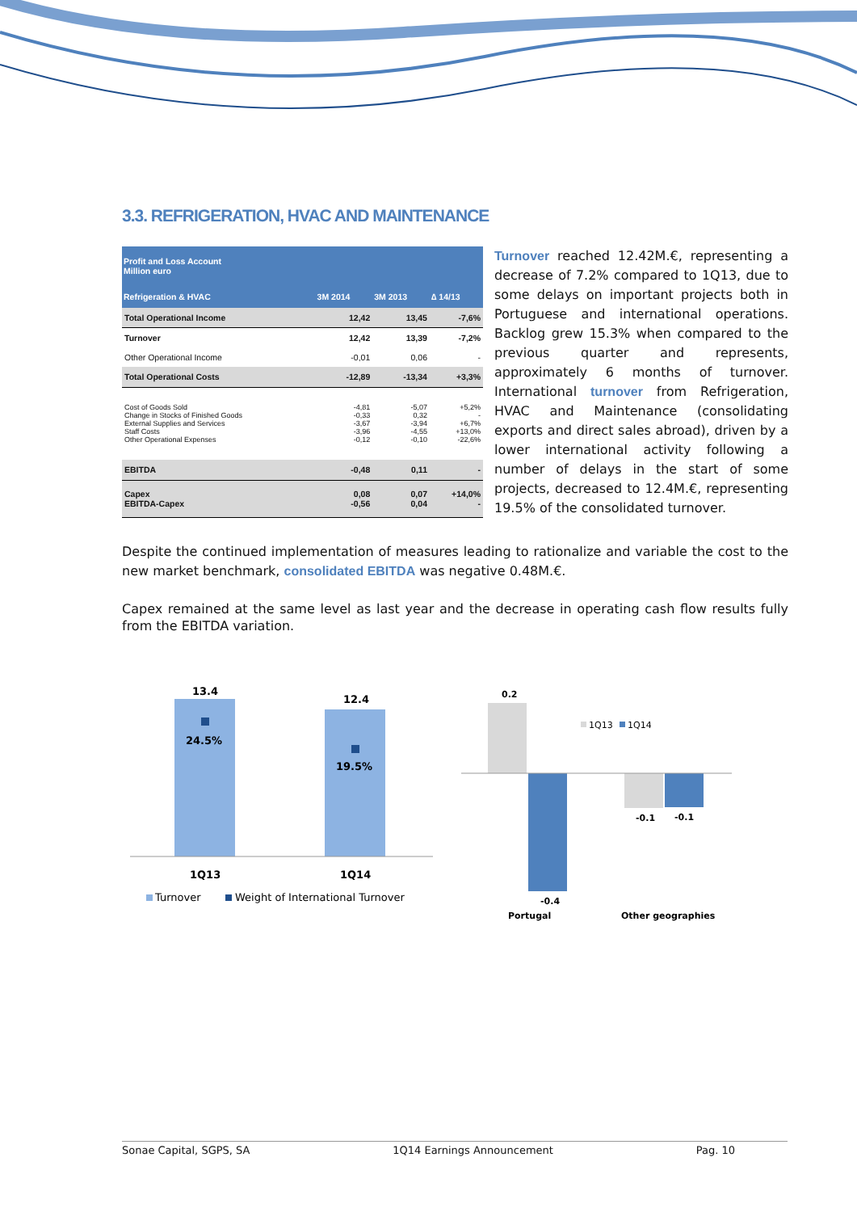3.3. REFRIGERATION, HVAC AND MAINTENANCE
| Profit and Loss Account Million euro | | | |
| --- | --- | --- | --- |
| Refrigeration & HVAC | 3M 2014 | 3M 2013 | ∆ 14/13 |
| Total Operational Income | 12,42 | 13,45 | -7,6% |
| Turnover | 12,42 | 13,39 | -7,2% |
| Other Operational Income | -0,01 | 0,06 | - |
| Total Operational Costs | -12,89 | -13,34 | +3,3% |
| Cost of Goods Sold Change in Stocks of Finished Goods External Supplies and Services Staff Costs Other Operational Expenses | -4,81 -0,33 -3,67 -3,96 -0,12 | -5,07 0,32 -3,94 -4,55 -0,10 | +5,2% - +6,7% +13,0% -22,6% |
| EBITDA | -0,48 | 0,11 | - |
| Capex EBITDA-Capex | 0,08 -0,56 | 0,07 0,04 | +14,0% - |
Turnover reached 12.42M.€, representing a decrease of 7.2% compared to 1Q13, due to some delays on important projects both in Portuguese and international operations. Backlog grew 15.3% when compared to the previous quarter and represents, approximately 6 months of turnover. International turnover from Refrigeration, HVAC and Maintenance (consolidating exports and direct sales abroad), driven by a lower international activity following a number of delays in the start of some projects, decreased to 12.4M.€, representing 19.5% of the consolidated turnover.
Despite the continued implementation of measures leading to rationalize and variable the cost to the new market benchmark, consolidated EBITDA was negative 0.48M.€.
Capex remained at the same level as last year and the decrease in operating cash flow results fully from the EBITDA variation.
13.4
12.4
24.5%
19.5%
1Q13
1Q14
Turnover
Weight of International Turnover
0.2
-0.4
-0.1
-0.1
1Q13
1Q14
Portugal
Other geographies
Sonae Capital, SGPS, SA 1Q14 Earnings Announcement Pag. 10